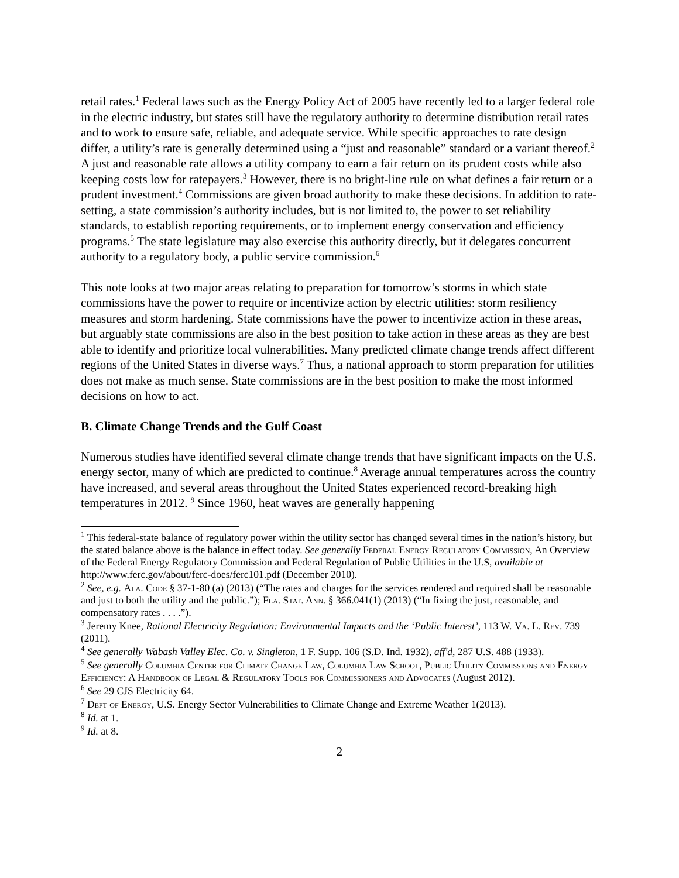retail rates.<sup>1</sup> Federal laws such as the Energy Policy Act of 2005 have recently led to a larger federal role in the electric industry, but states still have the regulatory authority to determine distribution retail rates and to work to ensure safe, reliable, and adequate service. While specific approaches to rate design differ, a utility’s rate is generally determined using a “just and reasonable” standard or a variant thereof.<sup>2</sup> A just and reasonable rate allows a utility company to earn a fair return on its prudent costs while also keeping costs low for ratepayers.<sup>3</sup> However, there is no bright-line rule on what defines a fair return or a prudent investment.<sup>4</sup> Commissions are given broad authority to make these decisions. In addition to rate-setting, a state commission’s authority includes, but is not limited to, the power to set reliability standards, to establish reporting requirements, or to implement energy conservation and efficiency programs.<sup>5</sup> The state legislature may also exercise this authority directly, but it delegates concurrent authority to a regulatory body, a public service commission.<sup>6</sup>
This note looks at two major areas relating to preparation for tomorrow’s storms in which state commissions have the power to require or incentivize action by electric utilities: storm resiliency measures and storm hardening. State commissions have the power to incentivize action in these areas, but arguably state commissions are also in the best position to take action in these areas as they are best able to identify and prioritize local vulnerabilities. Many predicted climate change trends affect different regions of the United States in diverse ways.<sup>7</sup> Thus, a national approach to storm preparation for utilities does not make as much sense. State commissions are in the best position to make the most informed decisions on how to act.
B. Climate Change Trends and the Gulf Coast
Numerous studies have identified several climate change trends that have significant impacts on the U.S. energy sector, many of which are predicted to continue.<sup>8</sup> Average annual temperatures across the country have increased, and several areas throughout the United States experienced record-breaking high temperatures in 2012. <sup>9</sup> Since 1960, heat waves are generally happening
<sup>1</sup> This federal-state balance of regulatory power within the utility sector has changed several times in the nation’s history, but the stated balance above is the balance in effect today. See generally Federal Energy Regulatory Commission, An Overview of the Federal Energy Regulatory Commission and Federal Regulation of Public Utilities in the U.S, available at http://www.ferc.gov/about/ferc-does/ferc101.pdf (December 2010).
<sup>2</sup> See, e.g. Ala. Code § 37-1-80 (a) (2013) (“The rates and charges for the services rendered and required shall be reasonable and just to both the utility and the public.”); Fla. Stat. Ann. § 366.041(1) (2013) (“In fixing the just, reasonable, and compensatory rates . . . .”).
<sup>3</sup> Jeremy Knee, Rational Electricity Regulation: Environmental Impacts and the ‘Public Interest’, 113 W. Va. L. Rev. 739 (2011).
<sup>4</sup> See generally Wabash Valley Elec. Co. v. Singleton, 1 F. Supp. 106 (S.D. Ind. 1932), aff'd, 287 U.S. 488 (1933).
<sup>5</sup> See generally Columbia Center for Climate Change Law, Columbia Law School, Public Utility Commissions and Energy Efficiency: A Handbook of Legal & Regulatory Tools for Commissioners and Advocates (August 2012).
<sup>6</sup> See 29 CJS Electricity 64.
<sup>7</sup> Dept of Energy, U.S. Energy Sector Vulnerabilities to Climate Change and Extreme Weather 1(2013).
<sup>8</sup> Id. at 1.
<sup>9</sup> Id. at 8.
2